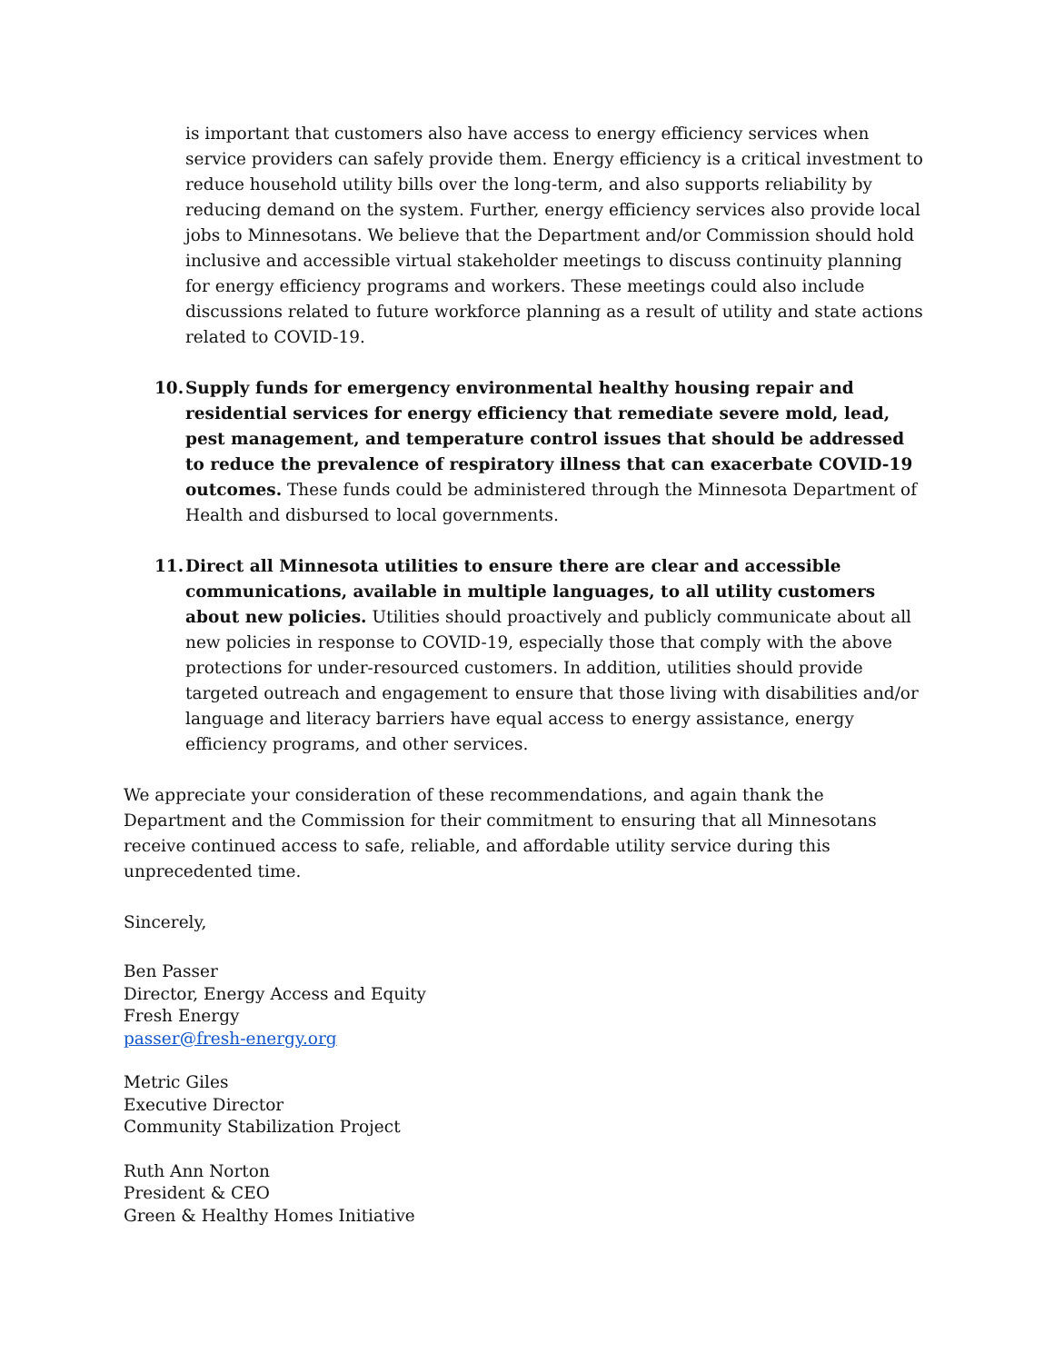is important that customers also have access to energy efficiency services when service providers can safely provide them. Energy efficiency is a critical investment to reduce household utility bills over the long-term, and also supports reliability by reducing demand on the system. Further, energy efficiency services also provide local jobs to Minnesotans. We believe that the Department and/or Commission should hold inclusive and accessible virtual stakeholder meetings to discuss continuity planning for energy efficiency programs and workers. These meetings could also include discussions related to future workforce planning as a result of utility and state actions related to COVID-19.
10. Supply funds for emergency environmental healthy housing repair and residential services for energy efficiency that remediate severe mold, lead, pest management, and temperature control issues that should be addressed to reduce the prevalence of respiratory illness that can exacerbate COVID-19 outcomes. These funds could be administered through the Minnesota Department of Health and disbursed to local governments.
11. Direct all Minnesota utilities to ensure there are clear and accessible communications, available in multiple languages, to all utility customers about new policies. Utilities should proactively and publicly communicate about all new policies in response to COVID-19, especially those that comply with the above protections for under-resourced customers. In addition, utilities should provide targeted outreach and engagement to ensure that those living with disabilities and/or language and literacy barriers have equal access to energy assistance, energy efficiency programs, and other services.
We appreciate your consideration of these recommendations, and again thank the Department and the Commission for their commitment to ensuring that all Minnesotans receive continued access to safe, reliable, and affordable utility service during this unprecedented time.
Sincerely,
Ben Passer
Director, Energy Access and Equity
Fresh Energy
passer@fresh-energy.org
Metric Giles
Executive Director
Community Stabilization Project
Ruth Ann Norton
President & CEO
Green & Healthy Homes Initiative